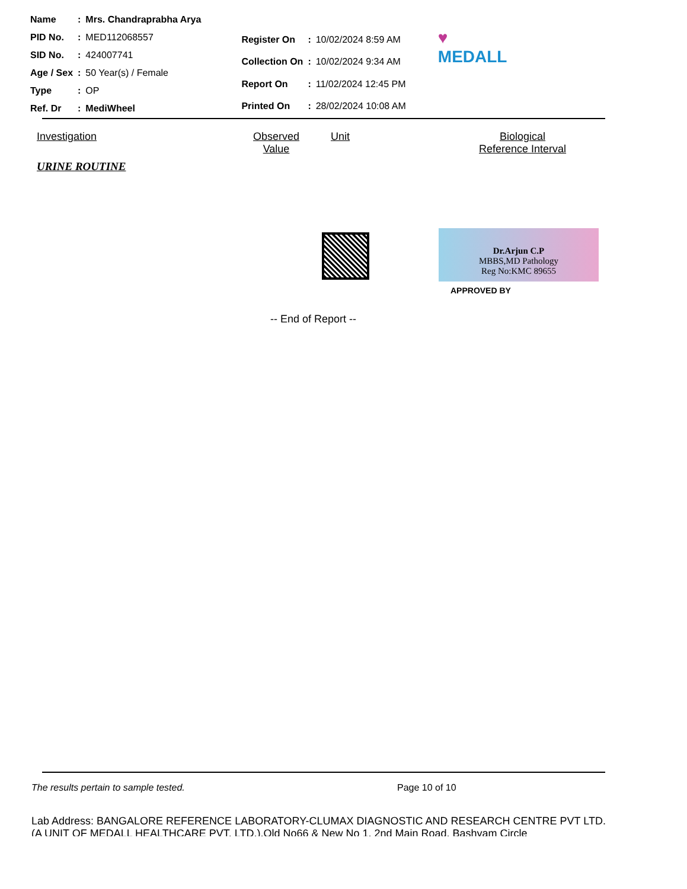| Name | : | Mrs. Chandraprabha Arya |
| PID No. | : | MED112068557 |
| SID No. | : | 424007741 |
| Age / Sex | : | 50 Year(s) / Female |
| Type | : | OP |
| Ref. Dr | : | MediWheel |
| Register On | : | 10/02/2024 8:59 AM |
| Collection On | : | 10/02/2024 9:34 AM |
| Report On | : | 11/02/2024 12:45 PM |
| Printed On | : | 28/02/2024 10:08 AM |
♥
MEDALL
Investigation Observed
Value Unit Biological
Reference Interval
URINE ROUTINE
Dr.Arjun C.P
MBBS,MD Pathology
Reg No:KMC 89655
APPROVED BY
-- End of Report --
The results pertain to sample tested. Page 10 of 10
Lab Address: BANGALORE REFERENCE LABORATORY-CLUMAX DIAGNOSTIC AND RESEARCH CENTRE PVT LTD. (A UNIT OF MEDALL HEALTHCARE PVT. LTD.),Old No66 & New No 1, 2nd Main Road, Bashyam Circle